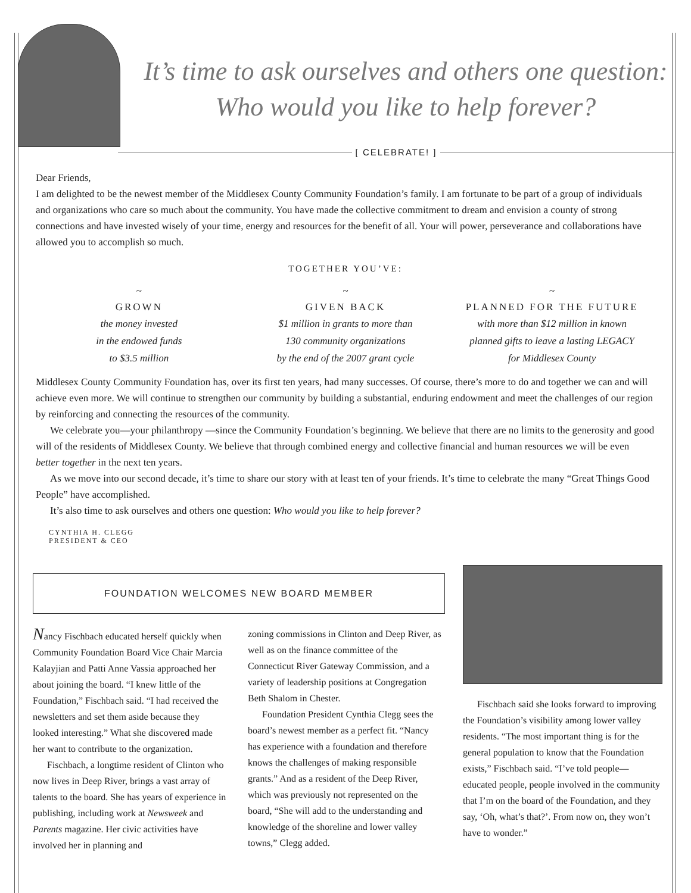It’s time to ask ourselves and others one question:
Who would you like to help forever?
[ CELEBRATE! ]
Dear Friends,
I am delighted to be the newest member of the Middlesex County Community Foundation’s family. I am fortunate to be part of a group of individuals and organizations who care so much about the community. You have made the collective commitment to dream and envision a county of strong connections and have invested wisely of your time, energy and resources for the benefit of all. Your will power, perseverance and collaborations have allowed you to accomplish so much.
TOGETHER YOU’VE:
~
GROWN
the money invested
in the endowed funds
to $3.5 million
~
GIVEN BACK
$1 million in grants to more than
130 community organizations
by the end of the 2007 grant cycle
~
PLANNED FOR THE FUTURE
with more than $12 million in known
planned gifts to leave a lasting LEGACY
for Middlesex County
Middlesex County Community Foundation has, over its first ten years, had many successes. Of course, there’s more to do and together we can and will achieve even more. We will continue to strengthen our community by building a substantial, enduring endowment and meet the challenges of our region by reinforcing and connecting the resources of the community.
We celebrate you—your philanthropy —since the Community Foundation’s beginning. We believe that there are no limits to the generosity and good will of the residents of Middlesex County. We believe that through combined energy and collective financial and human resources we will be even better together in the next ten years.
As we move into our second decade, it’s time to share our story with at least ten of your friends. It’s time to celebrate the many “Great Things Good People” have accomplished.
It’s also time to ask ourselves and others one question: Who would you like to help forever?
CYNTHIA H. CLEGG
PRESIDENT & CEO
FOUNDATION WELCOMES NEW BOARD MEMBER
Nancy Fischbach educated herself quickly when Community Foundation Board Vice Chair Marcia Kalayjian and Patti Anne Vassia approached her about joining the board. “I knew little of the Foundation,” Fischbach said. “I had received the newsletters and set them aside because they looked interesting.” What she discovered made her want to contribute to the organization.
Fischbach, a longtime resident of Clinton who now lives in Deep River, brings a vast array of talents to the board. She has years of experience in publishing, including work at Newsweek and Parents magazine. Her civic activities have involved her in planning and
zoning commissions in Clinton and Deep River, as well as on the finance committee of the Connecticut River Gateway Commission, and a variety of leadership positions at Congregation Beth Shalom in Chester.
Foundation President Cynthia Clegg sees the board’s newest member as a perfect fit. “Nancy has experience with a foundation and therefore knows the challenges of making responsible grants.” And as a resident of the Deep River, which was previously not represented on the board, “She will add to the understanding and knowledge of the shoreline and lower valley towns,” Clegg added.
Fischbach said she looks forward to improving the Foundation’s visibility among lower valley residents. “The most important thing is for the general population to know that the Foundation exists,” Fischbach said. “I’ve told people—educated people, people involved in the community that I’m on the board of the Foundation, and they say, ‘Oh, what’s that?’. From now on, they won’t have to wonder.”